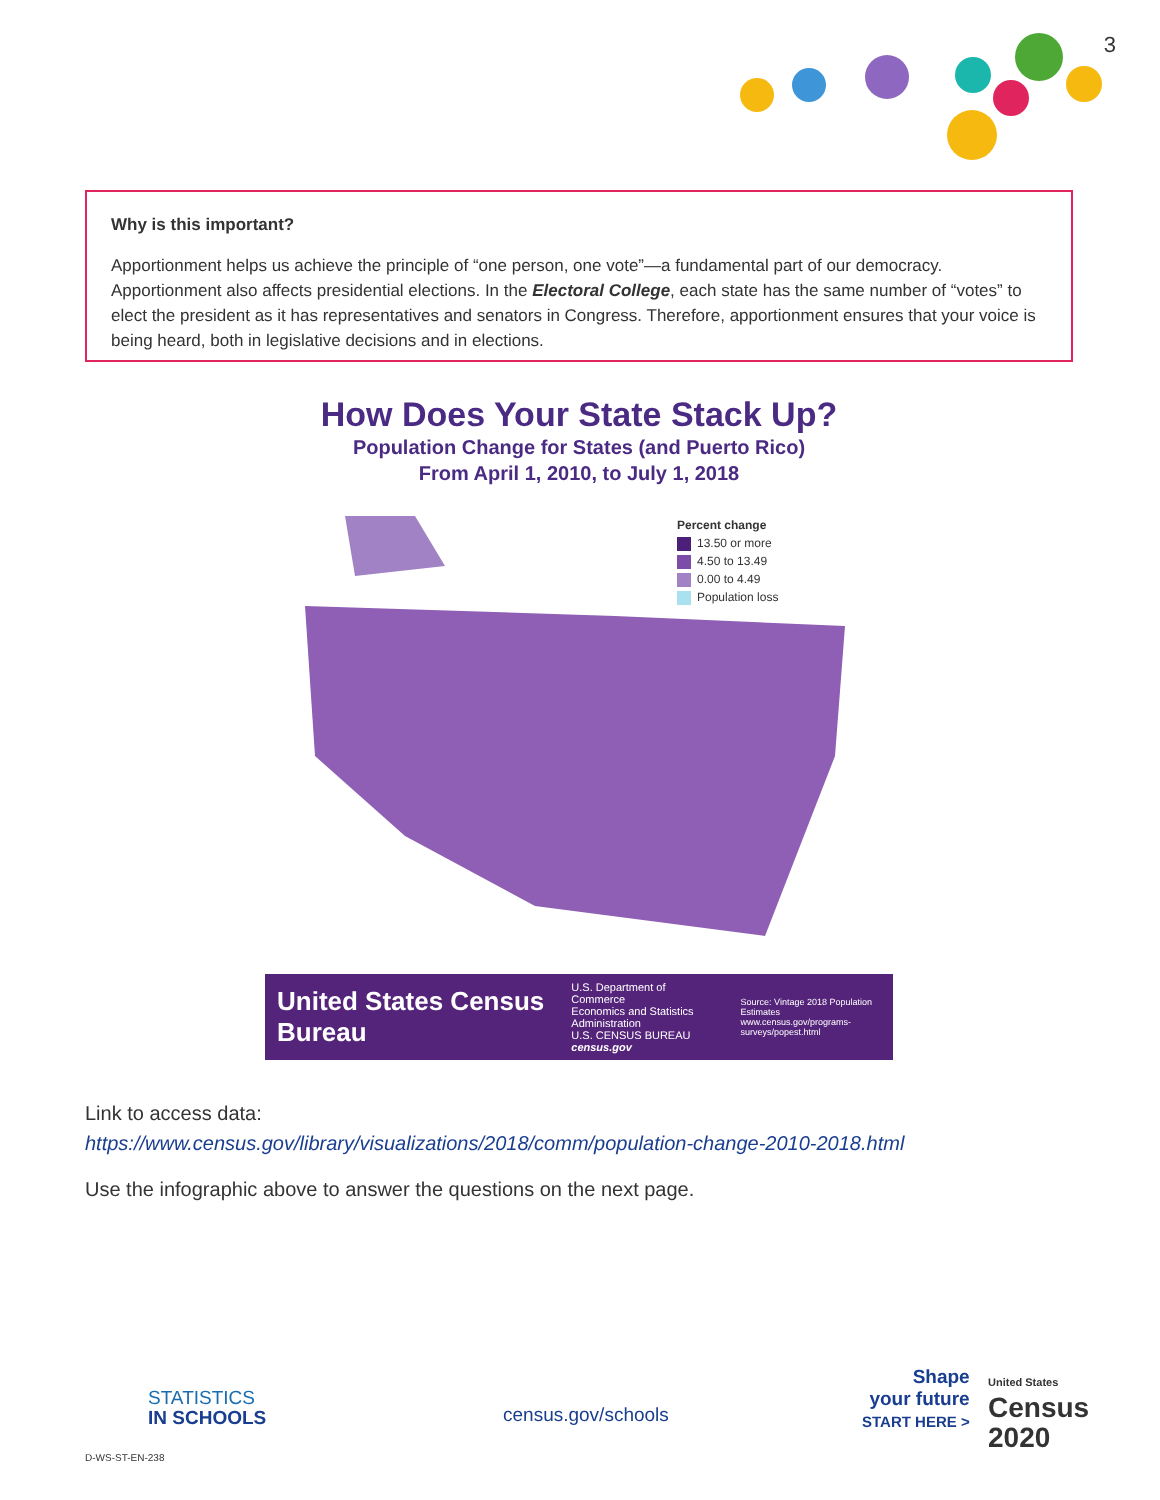3
Why is this important?
Apportionment helps us achieve the principle of “one person, one vote”—a fundamental part of our democracy. Apportionment also affects presidential elections. In the Electoral College, each state has the same number of “votes” to elect the president as it has representatives and senators in Congress. Therefore, apportionment ensures that your voice is being heard, both in legislative decisions and in elections.
How Does Your State Stack Up?
Population Change for States (and Puerto Rico)
From April 1, 2010, to July 1, 2018
Percent change
13.50 or more
4.50 to 13.49
0.00 to 4.49
Population loss
United States Census Bureau
U.S. Department of Commerce
Economics and Statistics Administration
U.S. CENSUS BUREAU
census.gov
Source: Vintage 2018 Population Estimates
www.census.gov/programs-surveys/popest.html
Link to access data:
https://www.census.gov/library/visualizations/2018/comm/population-change-2010-2018.html
Use the infographic above to answer the questions on the next page.
STATISTICS
IN SCHOOLS
census.gov/schools
Shape
your future
START HERE >
United States
Census
2020
D-WS-ST-EN-238